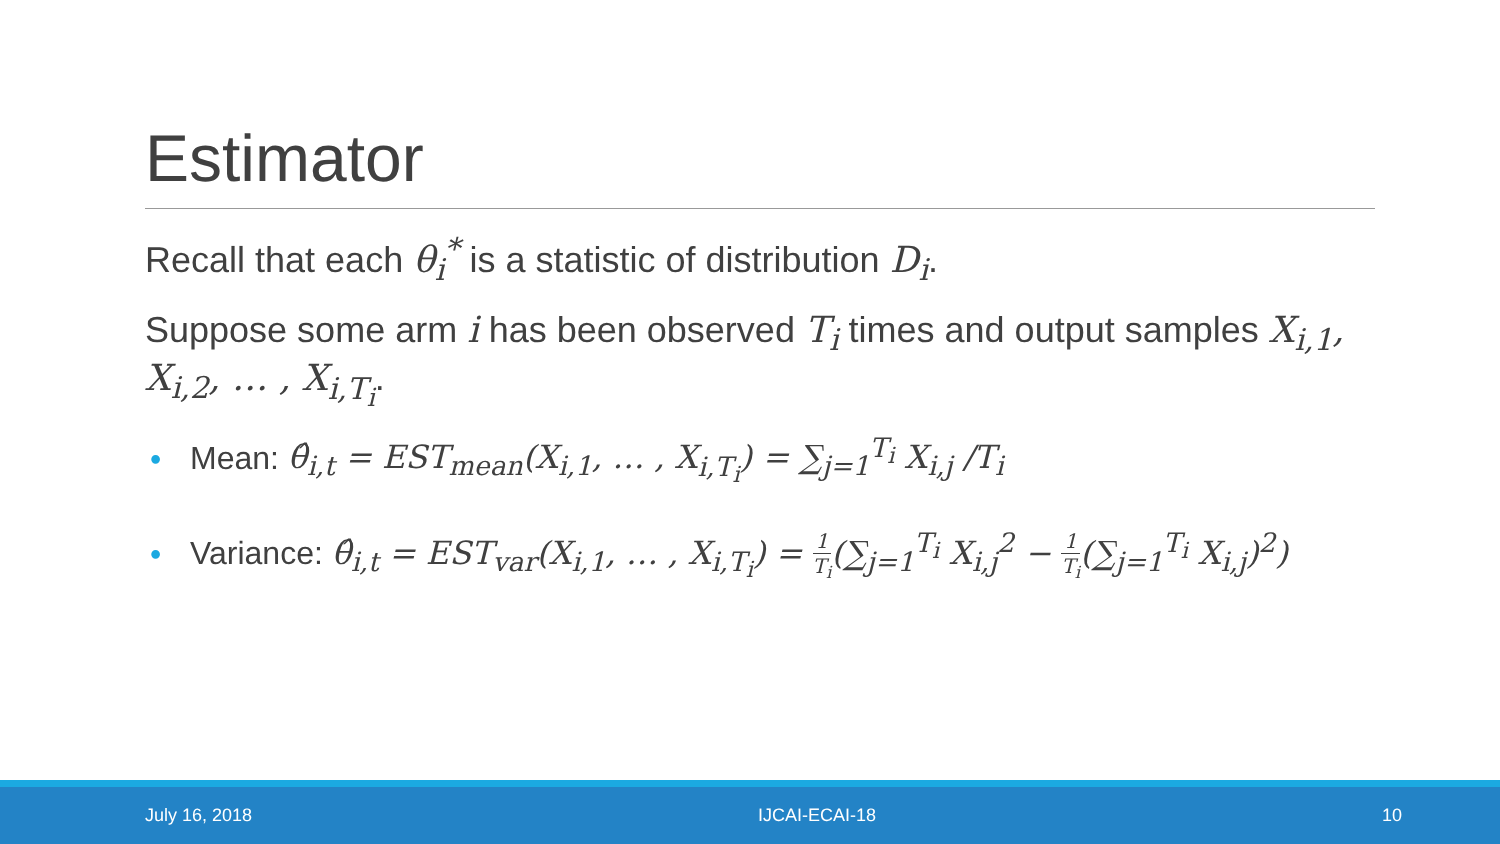Estimator
Recall that each θ<sub>i</sub><sup>*</sup> is a statistic of distribution D<sub>i</sub>.
Suppose some arm i has been observed T<sub>i</sub> times and output samples X<sub>i,1</sub>, X<sub>i,2</sub>, … , X<sub>i,T<sub>i</sub></sub>.
• Mean: θ̂<sub>i,t</sub> = EST<sub>mean</sub>(X<sub>i,1</sub>, … , X<sub>i,T<sub>i</sub></sub>) = ∑<sub>j=1</sub><sup>T<sub>i</sub></sup> X<sub>i,j</sub> /T<sub>i</sub>
• Variance: θ̂<sub>i,t</sub> = EST<sub>var</sub>(X<sub>i,1</sub>, … , X<sub>i,T<sub>i</sub></sub>) = 1 T<sub>i</sub>(∑<sub>j=1</sub><sup>T<sub>i</sub></sup> X<sub>i,j</sub><sup>2</sup> − 1 T<sub>i</sub>(∑<sub>j=1</sub><sup>T<sub>i</sub></sup> X<sub>i,j</sub>)<sup>2</sup>)
July 16, 2018 IJCAI-ECAI-18 10